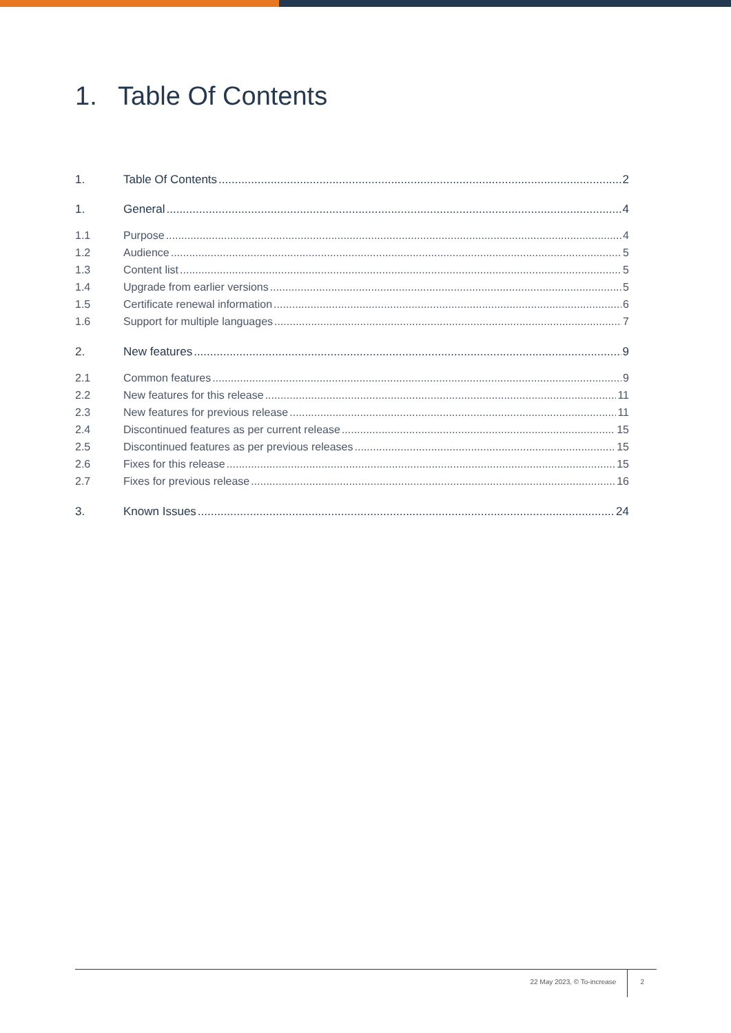1. Table Of Contents
1. Table Of Contents 2
1. General 4
1.1 Purpose 4
1.2 Audience 5
1.3 Content list 5
1.4 Upgrade from earlier versions 5
1.5 Certificate renewal information 6
1.6 Support for multiple languages 7
2. New features 9
2.1 Common features 9
2.2 New features for this release 11
2.3 New features for previous release 11
2.4 Discontinued features as per current release 15
2.5 Discontinued features as per previous releases 15
2.6 Fixes for this release 15
2.7 Fixes for previous release 16
3. Known Issues 24
22 May 2023, © To-increase 2